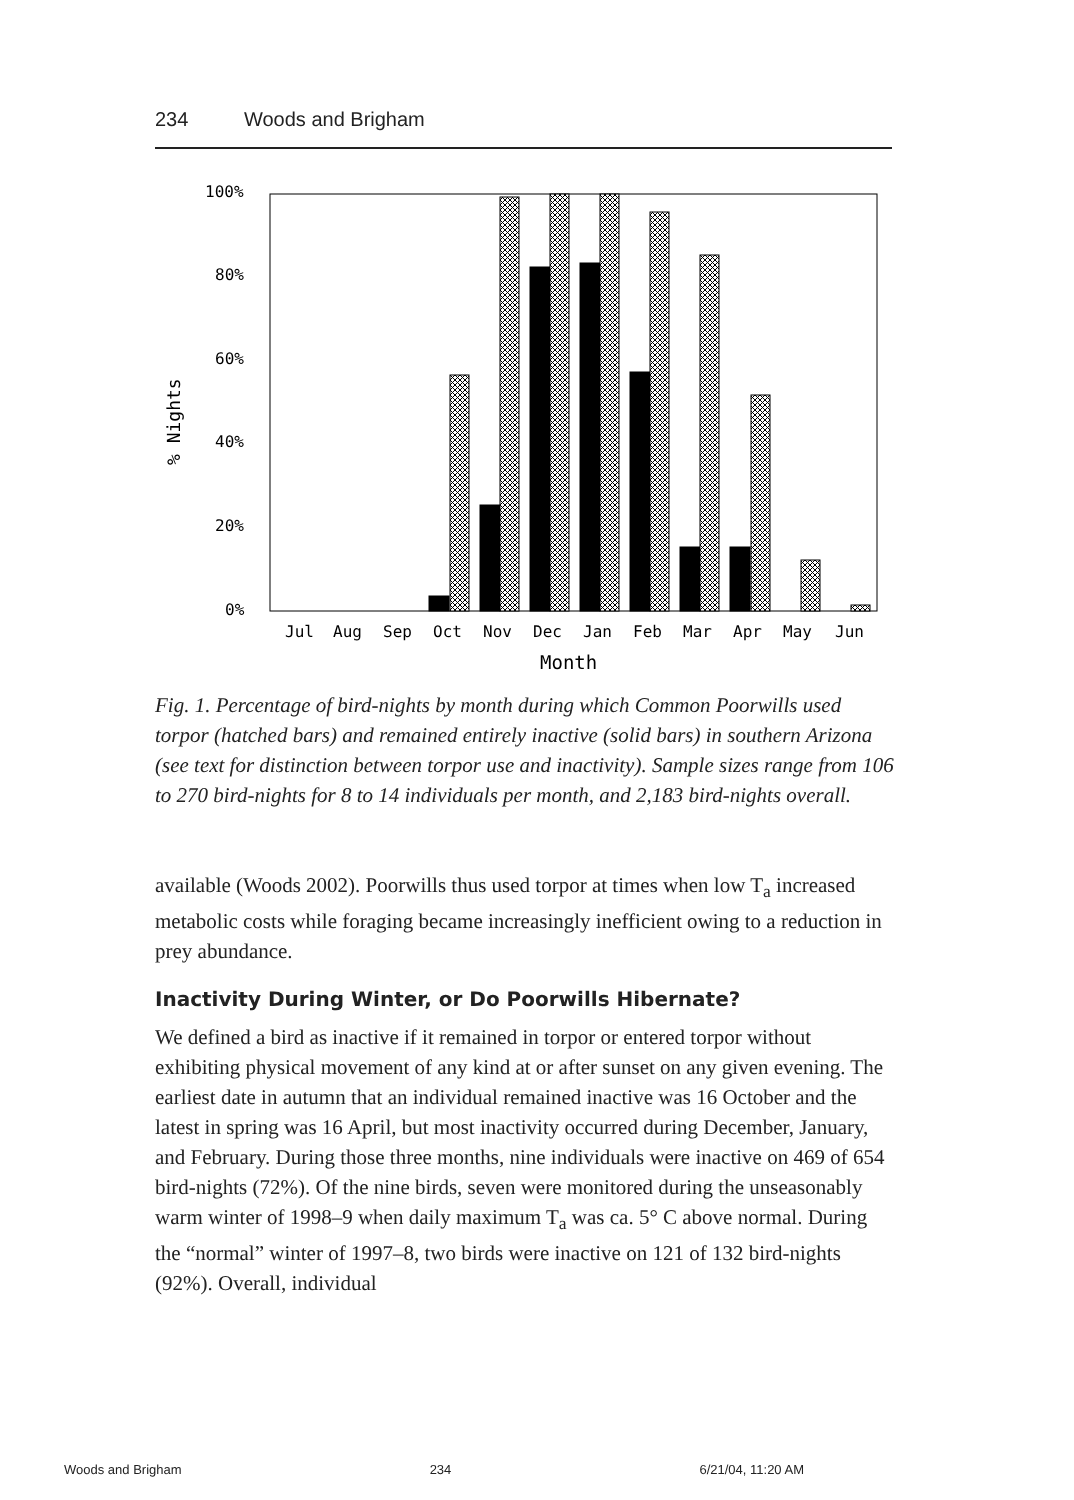234 Woods and Brigham
100%
80%
60%
40%
20%
0%
% Nights
Jul
Aug
Sep
Oct
Nov
Dec
Jan
Feb
Mar
Apr
May
Jun
Month
Fig. 1. Percentage of bird-nights by month during which Common Poorwills used torpor (hatched bars) and remained entirely inactive (solid bars) in southern Arizona (see text for distinction between torpor use and inactivity). Sample sizes range from 106 to 270 bird-nights for 8 to 14 individuals per month, and 2,183 bird-nights overall.
available (Woods 2002). Poorwills thus used torpor at times when low T<sub>a</sub> increased metabolic costs while foraging became increasingly inefficient owing to a reduction in prey abundance.
Inactivity During Winter, or Do Poorwills Hibernate?
We defined a bird as inactive if it remained in torpor or entered torpor without exhibiting physical movement of any kind at or after sunset on any given evening. The earliest date in autumn that an individual remained inactive was 16 October and the latest in spring was 16 April, but most inactivity occurred during December, January, and February. During those three months, nine individuals were inactive on 469 of 654 bird-nights (72%). Of the nine birds, seven were monitored during the unseasonably warm winter of 1998–9 when daily maximum T<sub>a</sub> was ca. 5° C above normal. During the “normal” winter of 1997–8, two birds were inactive on 121 of 132 bird-nights (92%). Overall, individual
Woods and Brigham 234 6/21/04, 11:20 AM